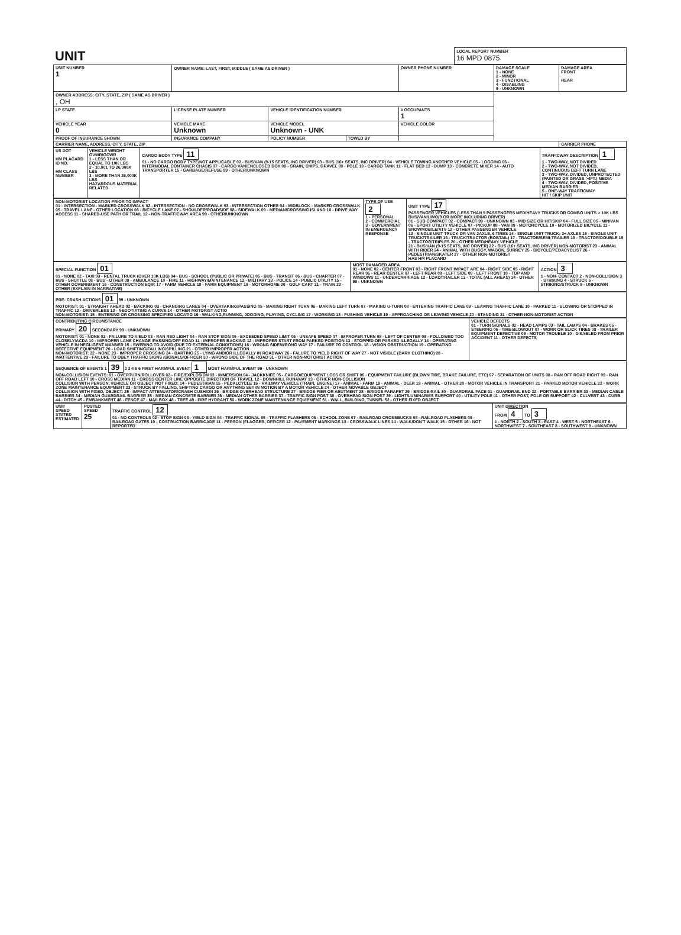| UNIT | LOCAL REPORT NUMBER 16 MPD 0875 |
| UNIT NUMBER 1 | OWNER NAME: LAST, FIRST, MIDDLE ( SAME AS DRIVER ) | | | OWNER PHONE NUMBER | DAMAGE SCALE 1 - NONE 2 - MINOR 3 - FUNCTIONAL 4 - DISABLING 9 - UNKNOWN | DAMAGE AREA FRONT REAR |
| OWNER ADDRESS: CITY, STATE, ZIP ( SAME AS DRIVER ) , OH | | | | | | |
| LP STATE | LICENSE PLATE NUMBER | VEHICLE IDENTIFICATION NUMBER | | # OCCUPANTS 1 | | |
| VEHICLE YEAR 0 | VEHICLE MAKE Unknown | VEHICLE MODEL Unknown - UNK | | VEHICLE COLOR | | |
| PROOF OF INSURANCE SHOWN | INSURANCE COMPANY | POLICY NUMBER | TOWED BY | | | |
| CARRIER NAME, ADDRESS, CITY, STATE, ZIP | | | | | | CARRIER PHONE |
| US DOT HM PLACARD ID NO. HM CLASS NUMBER | VEHICLE WEIGHT GVWR/GCWR 1 - LESS THAN OR EQUAL TO 10K LBS 2 - 10,001 TO 26,000K LBS 3 - MORE THAN 26,000K LBS HAZARDOUS MATERIAL RELATED | CARGO BODY TYPE 11 01 - NO CARGO BODY TYPE/NOT APPLICABLE 02 - BUS/VAN (9-15 SEATS, INC DRIVER) 03 - BUS (16+ SEATS, INC DRIVER) 04 - VEHICLE TOWING ANOTHER VEHICLE 05 - LOGGING 06 - INTERMODAL CONTAINER CHASIS 07 - CARGO VAN/ENCLOSED BOX 08 - GRAIN, CHIPS, GRAVEL 09 - POLE 10 - CARGO TANK 11 - FLAT BED 12 - DUMP 13 - CONCRETE MIXER 14 - AUTO TRANSPORTER 15 - GARBAGE/REFUSE 99 - OTHER/UNKNOWN | TRAFFICWAY DESCRIPTION 1 1 - TWO-WAY, NOT DIVIDED 2 - TWO-WAY, NOT DIVIDED, CONTINUOUS LEFT TURN LANE 3 - TWO-WAY, DIVIDED, UNPROTECTED (PAINTED OR GRASS >4FT.) MEDIA 4 - TWO-WAY, DIVIDED, POSITIVE MEDIAN BARRIER 5 - ONE-WAY TRAFFICWAY HIT / SKIP UNIT |
| NON-MOTORIST LOCATION PRIOR TO IMPACT 01 - INTERSECTION - MARKED CROSSWALK 02 - INTERSECTION - NO CROSSWALK 03 - INTERSECTION OTHER 04 - MIDBLOCK - MARKED CROSSWALK 05 - TRAVEL LANE - OTHER LOCATION 06 - BICYCLE LANE 07 - SHOULDER/ROADSIDE 08 - SIDEWALK 09 - MEDIAN/CROSSING ISLAND 10 - DRIVE WAY ACCESS 11 - SHARED-USE PATH OR TRAIL 12 - NON-TRAFFICWAY AREA 99 - OTHER/UNKNOWN | TYPE OF USE 2 1 - PERSONAL 2 - COMMERCIAL 3 - GOVERNMENT IN EMERGENCY RESPONSE | UNIT TYPE 17 PASSENGER VEHICLES (LESS THAN 9 PASSENGERS MED/HEAVY TRUCKS OR COMBO UNITS > 10K LBS BUS/VAN/LIMO(9 OR MORE INCLUDING DRIVER) 01 - SUB COMPACT 02 - COMPACT 99 - UNKNOWN 03 - MID SIZE OR HIT/SKIP 04 - FULL SIZE 05 - MINIVAN 06 - SPORT UTILITY VEHICLE 07 - PICKUP 08 - VAN 09 - MOTORCYCLE 10 - MOTORIZED BICYCLE 11 - SNOWMOBILE/ATV 12 - OTHER PASSENGER VEHICLE 13 - SINGLE UNIT TRUCK OR VAN 2AXLE, 6 TIRES 14 - SINGLE UNIT TRUCK; 3+ AXLES 15 - SINGLE UNIT TRUCK/TRAILER 16 - TRUCK/TRACTOR (BOBTAIL) 17 - TRACTOR/SEMI-TRAILER 18 - TRACTOR/DOUBLE 19 - TRACTOR/TRIPLES 20 - OTHER MED/HEAVY VEHICLE 21 - BUS/VAN (9-15 SEATS, INC DRIVER) 22 - BUS (16+ SEATS, INC DRIVER) NON-MOTORIST 23 - ANIMAL WITH RIDER 24 - ANIMAL WITH BUGGY, WAGON, SURREY 25 - BICYCLE/PEDACYCLIST 26 - PEDESTRIAN/SKATER 27 - OTHER NON-MOTORIST HAS HM PLACARD |
| SPECIAL FUNCTION 01 01 - NONE 02 - TAXI 03 - RENTAL TRUCK (OVER 10K LBS) 04 - BUS - SCHOOL (PUBLIC OR PRIVATE) 05 - BUS - TRANSIT 06 - BUS - CHARTER 07 - BUS - SHUTTLE 08 - BUS - OTHER 09 - AMBULANCE 10 - FIRE 11 - HIGHWAY/MAINTENANCE 12 - MILITARY 13 - POLICE 14 - PUBLIC UTILITY 15 - OTHER GOVERNMENT 16 - CONSTRUCTION EQIP. 17 - FARM VEHICLE 18 - FARM EQUIPMENT 19 - MOTORHOME 20 - GOLF CART 21 - TRAIN 22 - OTHER (EXPLAIN IN NARRATIVE) | MOST DAMAGED AREA 01 - NONE 02 - CENTER FRONT 03 - RIGHT FRONT IMPACT ARE 04 - RIGHT SIDE 05 - RIGHT REAR 06 - REAR CENTER 07 - LEFT REAR 08 - LEFT SIDE 09 - LEFT FRONT 10 - TOP AND WINDOWS 11 - UNDERCARRIAGE 12 - LOAD/TRAILER 13 - TOTAL (ALL AREAS) 14 - OTHER 99 - UNKNOWN | ACTION 3 1 - NON- CONTACT 2 - NON-COLLISION 3 - STRIKING 4 - STRUCK 5 - STRIKING/STRUCK 9 - UNKNOWN |
| PRE- CRASH ACTIONS 01 99 - UNKNOWN MOTORIST: 01 - STRAIGHT AHEAD 02 - BACKING 03 - CHANGING LANES 04 - OVERTAKING/PASSING 05 - MAKING RIGHT TURN 06 - MAKING LEFT TURN 07 - MAKING U-TURN 08 - ENTERING TRAFFIC LANE 09 - LEAVING TRAFFIC LANE 10 - PARKED 11 - SLOWING OR STOPPED IN TRAFFIC 12 - DRIVERLESS 13 - NEGOTIATING A CURVE 14 - OTHER MOTORIST ACTIO NON-MOTORIST: 15 - ENTERING OR CROSSING SPECIFIED LOCATIO 16 - WALKING,RUNNING, JOGGING, PLAYING, CYCLING 17 - WORKING 18 - PUSHING VEHICLE 19 - APPROACHING OR LEAVING VEHICLE 20 - STANDING 21 - OTHER NON-MOTORIST ACTION |
| CONTRIBUTING CIRCUMSTANCE PRIMARY 20 SECONDARY 99 - UNKNOWN MOTORIST: 01 - NONE 02 - FAILURE TO YIELD 03 - RAN RED LIGHT 04 - RAN STOP SIGN 05 - EXCEEDED SPEED LIMIT 06 - UNSAFE SPEED 07 - IMPROPER TURN 08 - LEFT OF CENTER 09 - FOLLOWED TOO CLOSELY/ACDA 10 - IMPROPER LANE CHANGE /PASSING/OFF ROAD 11 - IMPROPER BACKING 12 - IMPROPER START FROM PARKED POSITION 13 - STOPPED OR PARKED ILLEGALLY 14 - OPERATING VEHICLE IN NEGLIGENT MANNER 15 - SWERING TO AVOID (DUE TO EXTERNAL CONDITIONS) 16 - WRONG SIDE/WRONG WAY 17 - FAILURE TO CONTROL 18 - VISION OBSTRUCTION 19 - OPERATING DEFECTIVE EQUIPMENT 20 - LOAD SHIFTING/FALLING/SPILLING 21 - OTHER IMPROPER ACTION NON-MOTORIST: 22 - NONE 23 - IMPROPER CROSSING 24 - DARTING 25 - LYING AND/OR ILLEGALLY IN ROADWAY 26 - FALURE TO YIELD RIGHT OF WAY 27 - NOT VISIBLE (DARK CLOTHING) 28 - INATTENTIVE 29 - FAILURE TO OBEY TRAFFIC SIGNS /SIGNALS/OFFICER 30 - WRONG SIDE OF THE ROAD 31 - OTHER NON-MOTORIST ACTION | VEHICLE DEFECTS 01 - TURN SIGNALS 02 - HEAD LAMPS 03 - TAIL LAMPS 04 - BRAKES 05 - STEERING 06 - TIRE BLOWOUT 07 - WORN OR SLICK TIRES 08 - TRAILER EQUIPMENT DEFECTIVE 09 - MOTOR TROUBLE 10 - DISABLED FROM PRIOR ACCIDENT 11 - OTHER DEFECTS |
| SEQUENCE OF EVENTS 1 39 2 3 4 5 6 FIRST HARMFUL EVENT 1 MOST HARMFUL EVENT 99 - UNKNOWN NON-COLLISION EVENTS: 01 - OVERTURN/ROLLOVER 02 - FIRE/EXPLOSION 03 - IMMERSION 04 - JACKKNIFE 05 - CARGO/EQUIPMENT LOSS OR SHIFT 06 - EQUIPMENT FAILURE (BLOWN TIRE, BRAKE FAILURE, ETC) 07 - SEPARATION OF UNITS 08 - RAN OFF ROAD RIGHT 09 - RAN OFF ROAD LEFT 10 - CROSS MEDIAN 11 - CROSS CENTER LINE OPPOSITE DIRECTION OF TRAVEL 12 - DOWNHILL RUNAWAY 13 - OTHER NON-COLLISION COLLISION WITH PERSON, VEHICLE OR OBJECT NOT FIXED: 14 - PEDESTRIAN 15 - PEDALCYCLE 16 - RAILWAY VEHICLE (TRAIN, ENGINE) 17 - ANIMAL - FARM 18 - ANIMAL - DEER 19 - ANIMAL - OTHER 20 - MOTOR VEHICLE IN TRANSPORT 21 - PARKED MOTOR VEHICLE 22 - WORK ZONE MAINTENANCE EQUIPMENT 23 - STRUCK BY FALLING, SHIFTING CARGO OR ANYTHING SET IN MOTION BY A MOTOR VEHICLE 24 - OTHER MOVABLE OBJECT COLLISION WITH FIXED, OBJECT: 25 - IMPACT ATTENUATOR/CRASH CUSHION 26 - BRIDGE OVERHEAD STRUCTURE 27 - BRIDGE PIER OR ABUTMENT 28 - BRIDGE PARAPET 29 - BRIDGE RAIL 30 - GUARDRAIL FACE 31 - GUARDRAIL END 32 - PORTABLE BARRIER 33 - MEDIAN CABLE BARRIER 34 - MEDIAN GUARDRAIL BARRIER 35 - MEDIAN CONCRETE BARRIER 36 - MEDIAN OTHER BARRIER 37 - TRAFFIC SIGN POST 38 - OVERHEAD SIGN POST 39 - LIGHT/LUMINARIES SUPPORT 40 - UTILITY POLE 41 - OTHER POST, POLE OR SUPPORT 42 - CULVERT 43 - CURB 44 - DITCH 45 - EMBANKMENT 46 - FENCE 47 - MAILBOX 48 - TREE 49 - FIRE HYDRANT 50 - WORK ZONE MAINTENANCE EQUIPMENT 51 - WALL, BUILDING, TUNNEL 52 - OTHER FIXED OBJECT |
| UNIT SPEED STATED ESTIMATED | POSTED SPEED 25 | TRAFFIC CONTROL 12 01 - NO CONTROLS 02 - STOP SIGN 03 - YIELD SIGN 04 - TRAFFIC SIGNAL 05 - TRAFFIC FLASHERS 06 - SCHOOL ZONE 07 - RAILROAD CROSSBUCKS 08 - RAILROAD FLASHERS 09 - RAILROAD GATES 10 - COSTRUCTION BARRICADE 11 - PERSON (FLAGGER, OFFICER 12 - PAVEMENT MARKINGS 13 - CROSSWALK LINES 14 - WALK/DON'T WALK 15 - OTHER 16 - NOT REPORTED | UNIT DIRECTION FROM 4 TO 3 1 - NORTH 2 - SOUTH 3 - EAST 4 - WEST 5 - NORTHEAST 6 - NORTHWEST 7 - SOUTHEAST 8 - SOUTHWEST 9 - UNKNOWN |